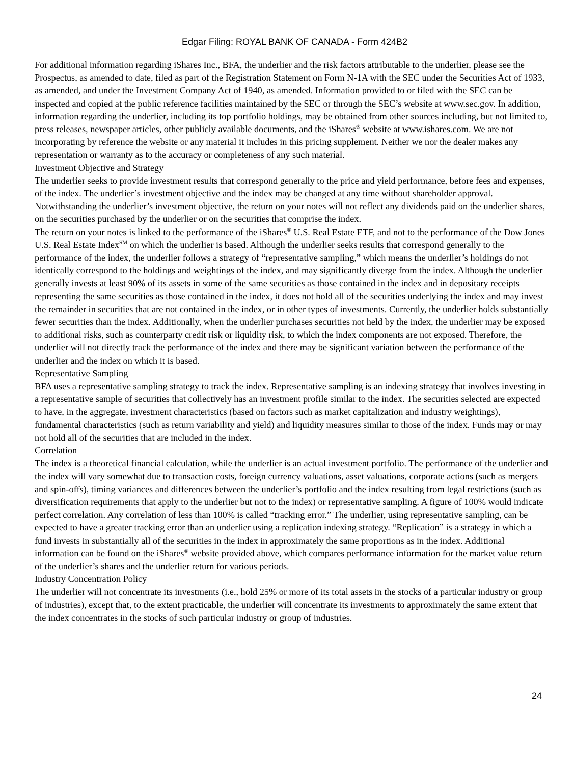Edgar Filing: ROYAL BANK OF CANADA - Form 424B2
For additional information regarding iShares Inc., BFA, the underlier and the risk factors attributable to the underlier, please see the Prospectus, as amended to date, filed as part of the Registration Statement on Form N-1A with the SEC under the Securities Act of 1933, as amended, and under the Investment Company Act of 1940, as amended. Information provided to or filed with the SEC can be inspected and copied at the public reference facilities maintained by the SEC or through the SEC’s website at www.sec.gov. In addition, information regarding the underlier, including its top portfolio holdings, may be obtained from other sources including, but not limited to, press releases, newspaper articles, other publicly available documents, and the iShares<sup>®</sup> website at www.ishares.com. We are not incorporating by reference the website or any material it includes in this pricing supplement. Neither we nor the dealer makes any representation or warranty as to the accuracy or completeness of any such material.
Investment Objective and Strategy
The underlier seeks to provide investment results that correspond generally to the price and yield performance, before fees and expenses, of the index. The underlier’s investment objective and the index may be changed at any time without shareholder approval. Notwithstanding the underlier’s investment objective, the return on your notes will not reflect any dividends paid on the underlier shares, on the securities purchased by the underlier or on the securities that comprise the index.
The return on your notes is linked to the performance of the iShares<sup>®</sup> U.S. Real Estate ETF, and not to the performance of the Dow Jones U.S. Real Estate Index<sup>SM</sup> on which the underlier is based. Although the underlier seeks results that correspond generally to the performance of the index, the underlier follows a strategy of “representative sampling,” which means the underlier’s holdings do not identically correspond to the holdings and weightings of the index, and may significantly diverge from the index. Although the underlier generally invests at least 90% of its assets in some of the same securities as those contained in the index and in depositary receipts representing the same securities as those contained in the index, it does not hold all of the securities underlying the index and may invest the remainder in securities that are not contained in the index, or in other types of investments. Currently, the underlier holds substantially fewer securities than the index. Additionally, when the underlier purchases securities not held by the index, the underlier may be exposed to additional risks, such as counterparty credit risk or liquidity risk, to which the index components are not exposed. Therefore, the underlier will not directly track the performance of the index and there may be significant variation between the performance of the underlier and the index on which it is based.
Representative Sampling
BFA uses a representative sampling strategy to track the index. Representative sampling is an indexing strategy that involves investing in a representative sample of securities that collectively has an investment profile similar to the index. The securities selected are expected to have, in the aggregate, investment characteristics (based on factors such as market capitalization and industry weightings), fundamental characteristics (such as return variability and yield) and liquidity measures similar to those of the index. Funds may or may not hold all of the securities that are included in the index.
Correlation
The index is a theoretical financial calculation, while the underlier is an actual investment portfolio. The performance of the underlier and the index will vary somewhat due to transaction costs, foreign currency valuations, asset valuations, corporate actions (such as mergers and spin-offs), timing variances and differences between the underlier’s portfolio and the index resulting from legal restrictions (such as diversification requirements that apply to the underlier but not to the index) or representative sampling. A figure of 100% would indicate perfect correlation. Any correlation of less than 100% is called “tracking error.” The underlier, using representative sampling, can be expected to have a greater tracking error than an underlier using a replication indexing strategy. “Replication” is a strategy in which a fund invests in substantially all of the securities in the index in approximately the same proportions as in the index. Additional information can be found on the iShares<sup>®</sup> website provided above, which compares performance information for the market value return of the underlier’s shares and the underlier return for various periods.
Industry Concentration Policy
The underlier will not concentrate its investments (i.e., hold 25% or more of its total assets in the stocks of a particular industry or group of industries), except that, to the extent practicable, the underlier will concentrate its investments to approximately the same extent that the index concentrates in the stocks of such particular industry or group of industries.
24